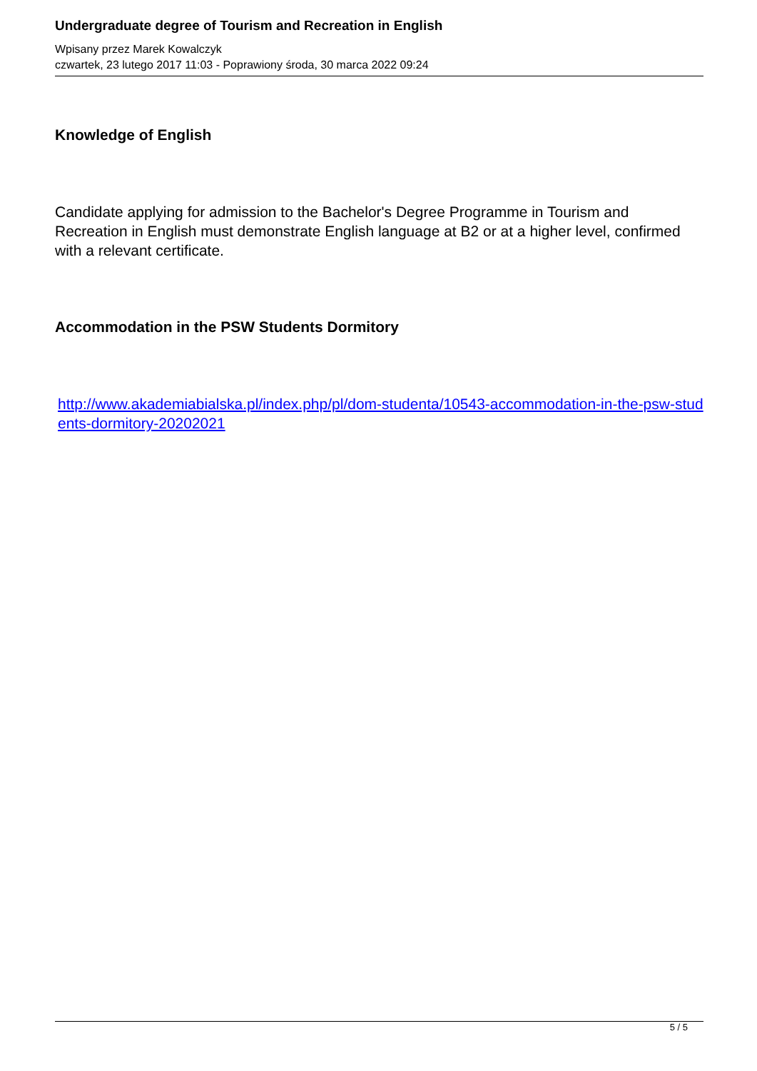Undergraduate degree of Tourism and Recreation in English
Wpisany przez Marek Kowalczyk
czwartek, 23 lutego 2017 11:03 - Poprawiony środa, 30 marca 2022 09:24
Knowledge of English
Candidate applying for admission to the Bachelor's Degree Programme in Tourism and Recreation in English must demonstrate English language at B2 or at a higher level, confirmed with a relevant certificate.
Accommodation in the PSW Students Dormitory
http://www.akademiabialska.pl/index.php/pl/dom-studenta/10543-accommodation-in-the-psw-students-dormitory-20202021
5 / 5